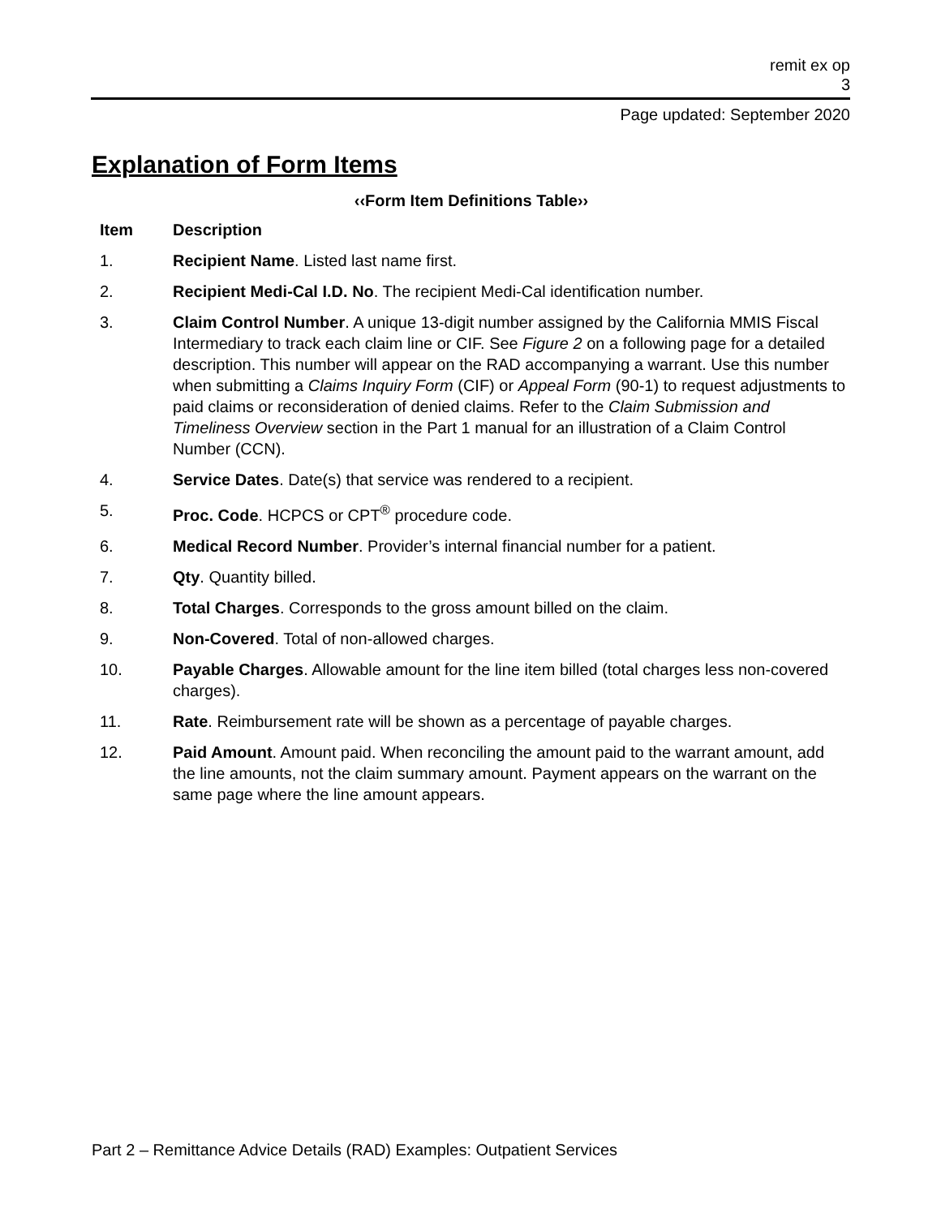remit ex op
3
Page updated: September 2020
Explanation of Form Items
‹‹Form Item Definitions Table››
| Item | Description |
| --- | --- |
| 1. | Recipient Name . Listed last name first. |
| 2. | Recipient Medi-Cal I.D. No . The recipient Medi-Cal identification number. |
| 3. | Claim Control Number . A unique 13-digit number assigned by the California MMIS Fiscal Intermediary to track each claim line or CIF. See Figure 2 on a following page for a detailed description. This number will appear on the RAD accompanying a warrant. Use this number when submitting a Claims Inquiry Form (CIF) or Appeal Form (90-1) to request adjustments to paid claims or reconsideration of denied claims. Refer to the Claim Submission and Timeliness Overview section in the Part 1 manual for an illustration of a Claim Control Number (CCN). |
| 4. | Service Dates . Date(s) that service was rendered to a recipient. |
| 5. | Proc. Code . HCPCS or CPT<sup>®</sup> procedure code. |
| 6. | Medical Record Number . Provider’s internal financial number for a patient. |
| 7. | Qty . Quantity billed. |
| 8. | Total Charges . Corresponds to the gross amount billed on the claim. |
| 9. | Non-Covered . Total of non-allowed charges. |
| 10. | Payable Charges . Allowable amount for the line item billed (total charges less non-covered charges). |
| 11. | Rate . Reimbursement rate will be shown as a percentage of payable charges. |
| 12. | Paid Amount . Amount paid. When reconciling the amount paid to the warrant amount, add the line amounts, not the claim summary amount. Payment appears on the warrant on the same page where the line amount appears. |
Part 2 – Remittance Advice Details (RAD) Examples: Outpatient Services